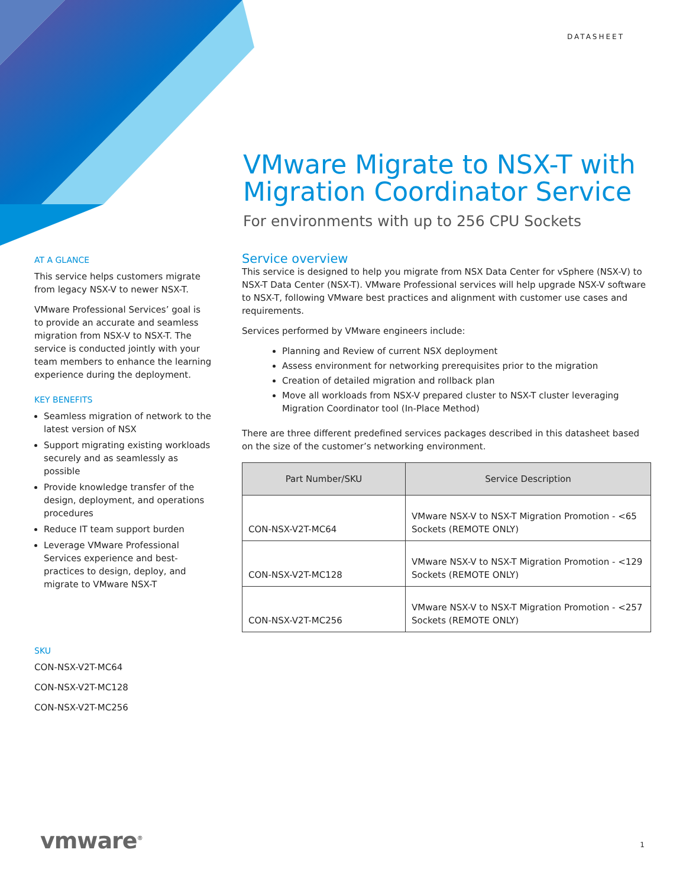DATASHEET
VMware Migrate to NSX-T with Migration Coordinator Service
For environments with up to 256 CPU Sockets
AT A GLANCE
This service helps customers migrate from legacy NSX-V to newer NSX-T.
VMware Professional Services’ goal is to provide an accurate and seamless migration from NSX-V to NSX-T. The service is conducted jointly with your team members to enhance the learning experience during the deployment.
KEY BENEFITS
Seamless migration of network to the latest version of NSX
Support migrating existing workloads securely and as seamlessly as possible
Provide knowledge transfer of the design, deployment, and operations procedures
Reduce IT team support burden
Leverage VMware Professional Services experience and best-practices to design, deploy, and migrate to VMware NSX-T
SKU
CON-NSX-V2T-MC64
CON-NSX-V2T-MC128
CON-NSX-V2T-MC256
Service overview
This service is designed to help you migrate from NSX Data Center for vSphere (NSX-V) to NSX-T Data Center (NSX-T). VMware Professional services will help upgrade NSX-V software to NSX-T, following VMware best practices and alignment with customer use cases and requirements.
Services performed by VMware engineers include:
Planning and Review of current NSX deployment
Assess environment for networking prerequisites prior to the migration
Creation of detailed migration and rollback plan
Move all workloads from NSX-V prepared cluster to NSX-T cluster leveraging Migration Coordinator tool (In-Place Method)
There are three different predefined services packages described in this datasheet based on the size of the customer’s networking environment.
| Part Number/SKU | Service Description |
| --- | --- |
| CON-NSX-V2T-MC64 | VMware NSX-V to NSX-T Migration Promotion - <65 Sockets (REMOTE ONLY) |
| CON-NSX-V2T-MC128 | VMware NSX-V to NSX-T Migration Promotion - <129 Sockets (REMOTE ONLY) |
| CON-NSX-V2T-MC256 | VMware NSX-V to NSX-T Migration Promotion - <257 Sockets (REMOTE ONLY) |
vmware<sup>®</sup> 1